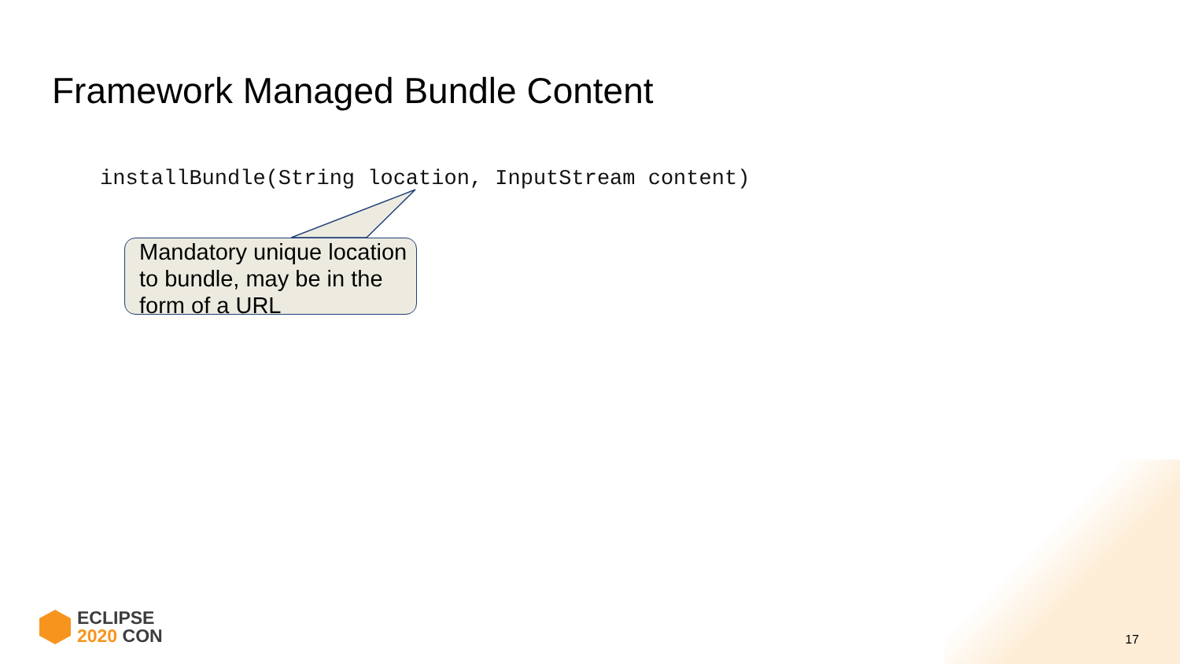Framework Managed Bundle Content
installBundle(String location, InputStream content)
Mandatory unique location to bundle, may be in the form of a URL
ECLIPSE
2020 CON
17